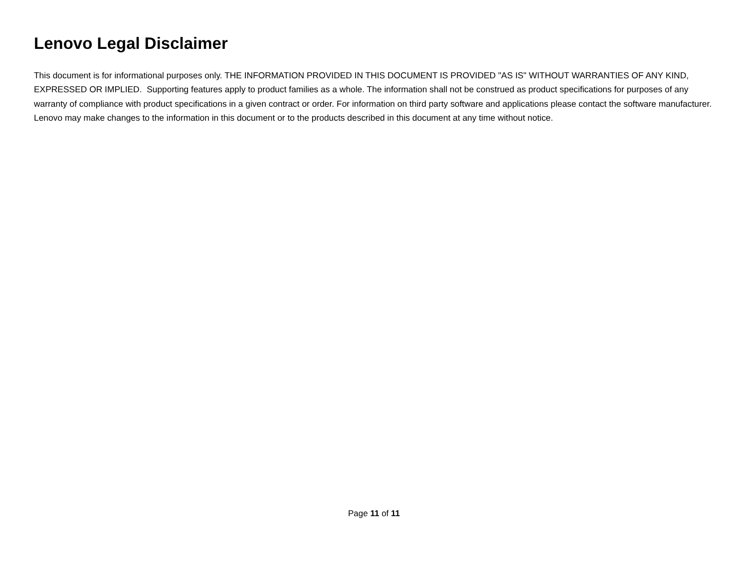Lenovo Legal Disclaimer
This document is for informational purposes only. THE INFORMATION PROVIDED IN THIS DOCUMENT IS PROVIDED "AS IS" WITHOUT WARRANTIES OF ANY KIND, EXPRESSED OR IMPLIED. Supporting features apply to product families as a whole. The information shall not be construed as product specifications for purposes of any warranty of compliance with product specifications in a given contract or order. For information on third party software and applications please contact the software manufacturer. Lenovo may make changes to the information in this document or to the products described in this document at any time without notice.
Page 11 of 11